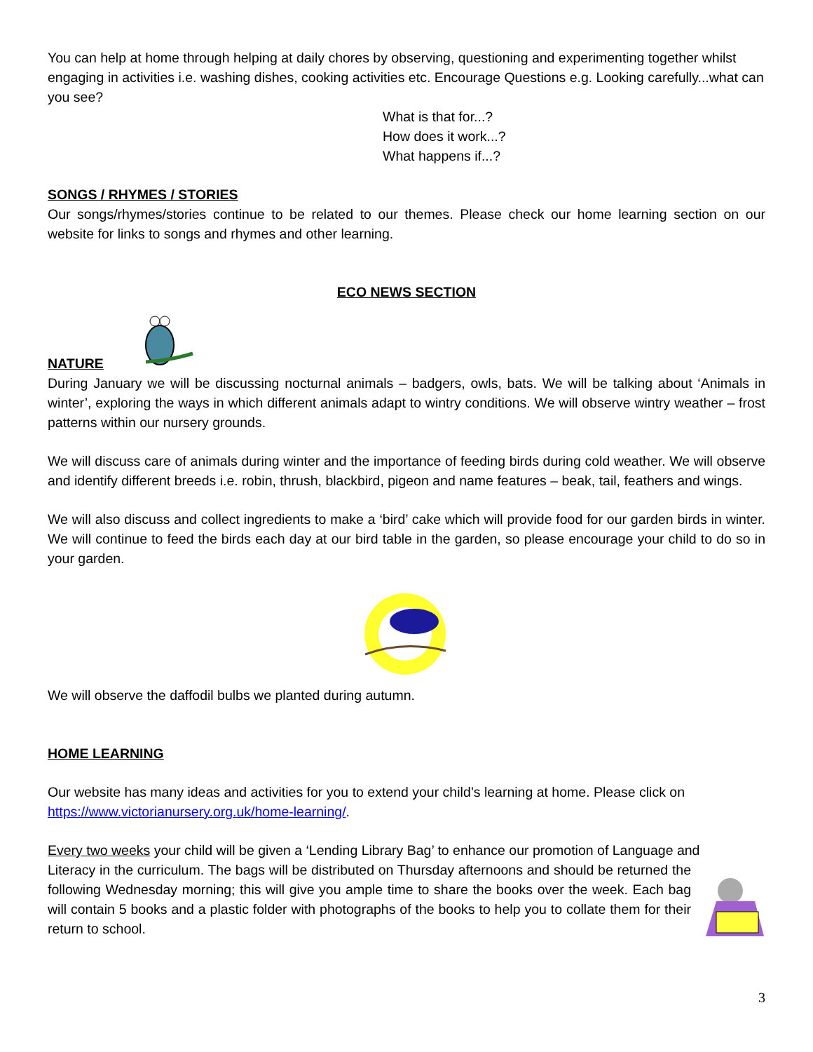You can help at home through helping at daily chores by observing, questioning and experimenting together whilst engaging in activities i.e. washing dishes, cooking activities etc. Encourage Questions e.g. Looking carefully...what can you see?
What is that for...?
How does it work...?
What happens if...?
SONGS / RHYMES / STORIES
Our songs/rhymes/stories continue to be related to our themes. Please check our home learning section on our website for links to songs and rhymes and other learning.
ECO NEWS SECTION
NATURE
During January we will be discussing nocturnal animals – badgers, owls, bats. We will be talking about ‘Animals in winter’, exploring the ways in which different animals adapt to wintry conditions. We will observe wintry weather – frost patterns within our nursery grounds.
We will discuss care of animals during winter and the importance of feeding birds during cold weather. We will observe and identify different breeds i.e. robin, thrush, blackbird, pigeon and name features – beak, tail, feathers and wings.
We will also discuss and collect ingredients to make a ‘bird’ cake which will provide food for our garden birds in winter. We will continue to feed the birds each day at our bird table in the garden, so please encourage your child to do so in your garden.
We will observe the daffodil bulbs we planted during autumn.
HOME LEARNING
Our website has many ideas and activities for you to extend your child’s learning at home. Please click on https://www.victorianursery.org.uk/home-learning/.
Every two weeks your child will be given a ‘Lending Library Bag’ to enhance our promotion of Language and
Literacy in the curriculum. The bags will be distributed on Thursday afternoons and should be returned the following Wednesday morning; this will give you ample time to share the books over the week. Each bag will contain 5 books and a plastic folder with photographs of the books to help you to collate them for their return to school.
3